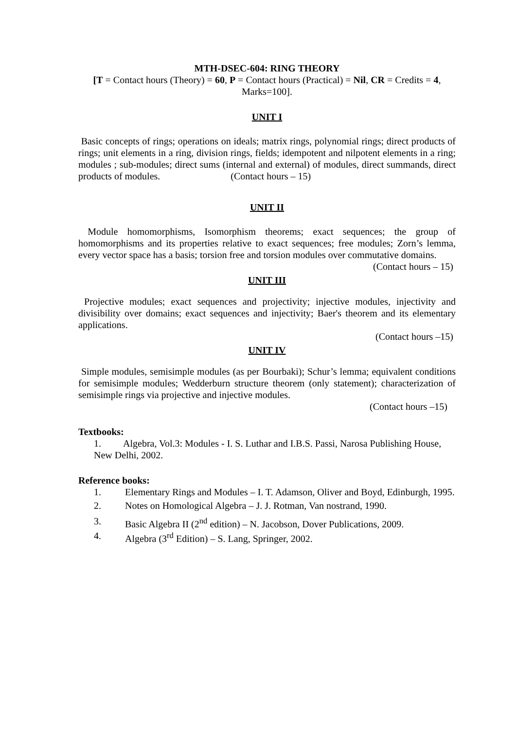MTH-DSEC-604: RING THEORY
[T = Contact hours (Theory) = 60, P = Contact hours (Practical) = Nil, CR = Credits = 4, Marks=100].
UNIT I
Basic concepts of rings; operations on ideals; matrix rings, polynomial rings; direct products of rings; unit elements in a ring, division rings, fields; idempotent and nilpotent elements in a ring; modules ; sub-modules; direct sums (internal and external) of modules, direct summands, direct products of modules. (Contact hours – 15)
UNIT II
Module homomorphisms, Isomorphism theorems; exact sequences; the group of homomorphisms and its properties relative to exact sequences; free modules; Zorn’s lemma, every vector space has a basis; torsion free and torsion modules over commutative domains.
(Contact hours – 15)
UNIT III
Projective modules; exact sequences and projectivity; injective modules, injectivity and divisibility over domains; exact sequences and injectivity; Baer's theorem and its elementary applications.
(Contact hours –15)
UNIT IV
Simple modules, semisimple modules (as per Bourbaki); Schur’s lemma; equivalent conditions for semisimple modules; Wedderburn structure theorem (only statement); characterization of semisimple rings via projective and injective modules.
(Contact hours –15)
Textbooks:
1. Algebra, Vol.3: Modules - I. S. Luthar and I.B.S. Passi, Narosa Publishing House, New Delhi, 2002.
Reference books:
1. Elementary Rings and Modules – I. T. Adamson, Oliver and Boyd, Edinburgh, 1995.
2. Notes on Homological Algebra – J. J. Rotman, Van nostrand, 1990.
3. Basic Algebra II (2<sup>nd</sup> edition) – N. Jacobson, Dover Publications, 2009.
4. Algebra (3<sup>rd</sup> Edition) – S. Lang, Springer, 2002.